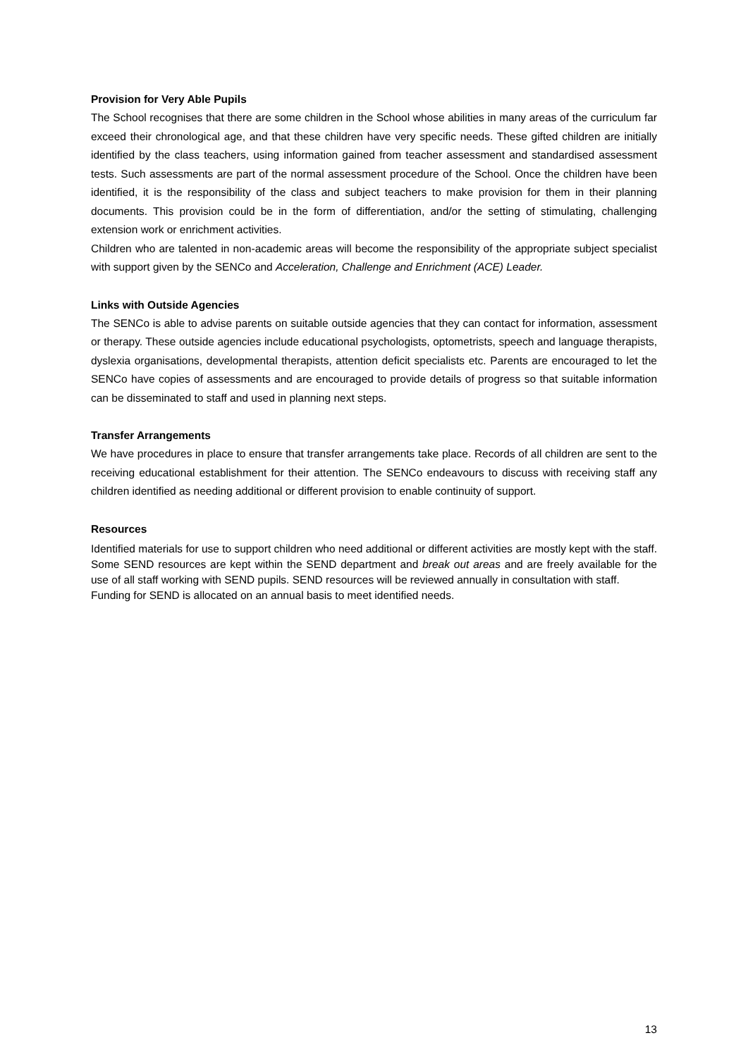Provision for Very Able Pupils
The School recognises that there are some children in the School whose abilities in many areas of the curriculum far exceed their chronological age, and that these children have very specific needs. These gifted children are initially identified by the class teachers, using information gained from teacher assessment and standardised assessment tests. Such assessments are part of the normal assessment procedure of the School. Once the children have been identified, it is the responsibility of the class and subject teachers to make provision for them in their planning documents. This provision could be in the form of differentiation, and/or the setting of stimulating, challenging extension work or enrichment activities.
Children who are talented in non-academic areas will become the responsibility of the appropriate subject specialist with support given by the SENCo and Acceleration, Challenge and Enrichment (ACE) Leader.
Links with Outside Agencies
The SENCo is able to advise parents on suitable outside agencies that they can contact for information, assessment or therapy. These outside agencies include educational psychologists, optometrists, speech and language therapists, dyslexia organisations, developmental therapists, attention deficit specialists etc. Parents are encouraged to let the SENCo have copies of assessments and are encouraged to provide details of progress so that suitable information can be disseminated to staff and used in planning next steps.
Transfer Arrangements
We have procedures in place to ensure that transfer arrangements take place. Records of all children are sent to the receiving educational establishment for their attention. The SENCo endeavours to discuss with receiving staff any children identified as needing additional or different provision to enable continuity of support.
Resources
Identified materials for use to support children who need additional or different activities are mostly kept with the staff. Some SEND resources are kept within the SEND department and break out areas and are freely available for the use of all staff working with SEND pupils. SEND resources will be reviewed annually in consultation with staff.
Funding for SEND is allocated on an annual basis to meet identified needs.
13